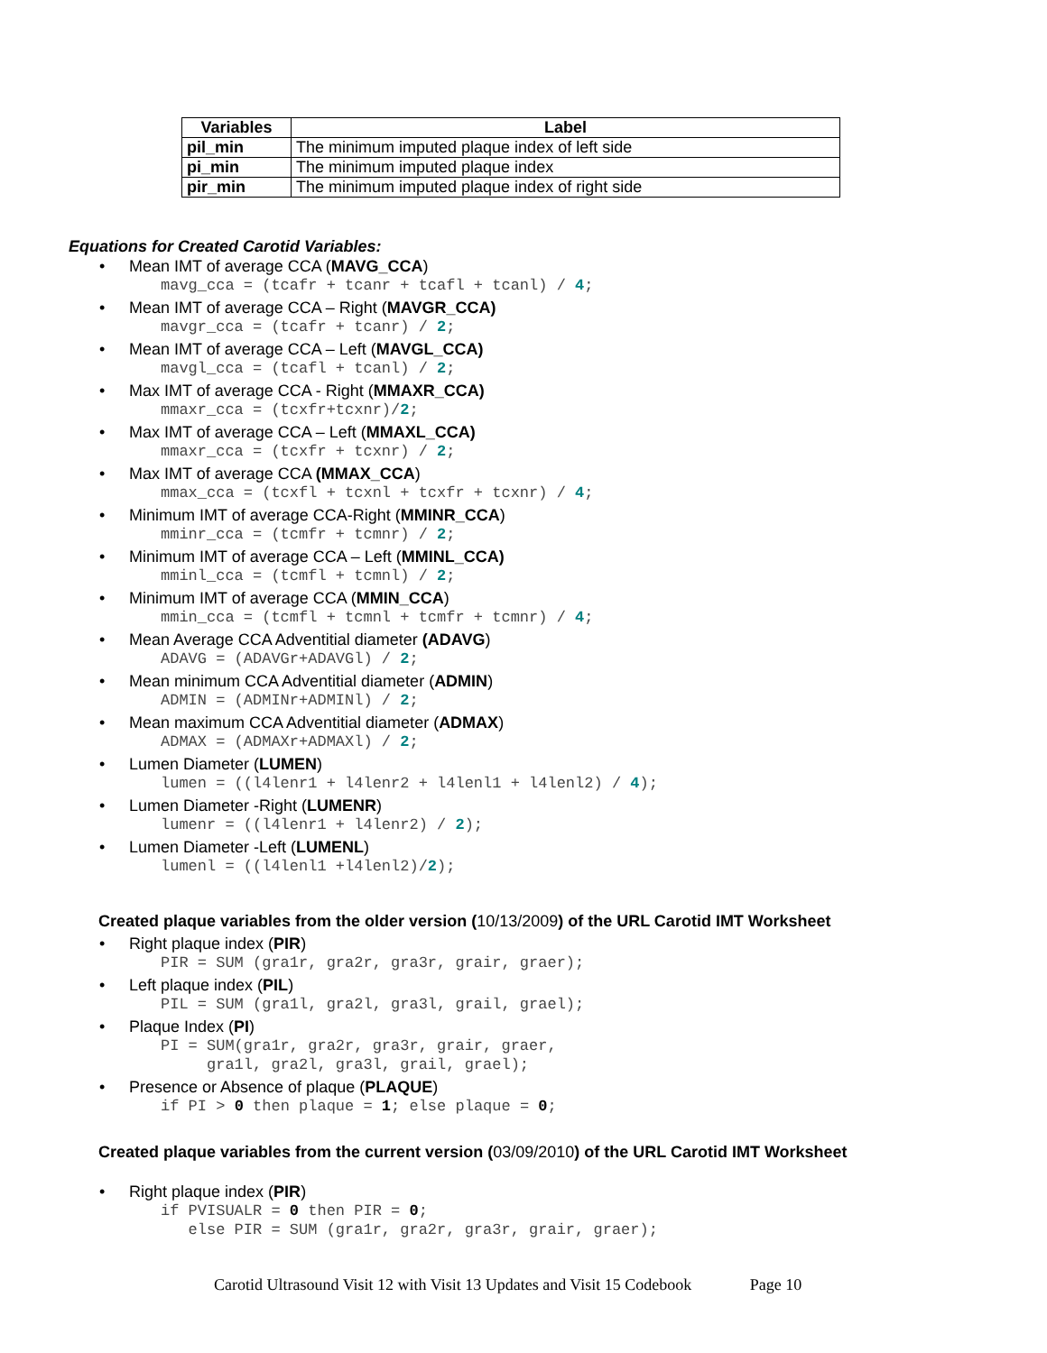| Variables | Label |
| --- | --- |
| pil_min | The minimum imputed plaque index of left side |
| pi_min | The minimum imputed plaque index |
| pir_min | The minimum imputed plaque index of right side |
Equations for Created Carotid Variables:
Mean IMT of average CCA (MAVG_CCA)
mavg_cca = (tcafr + tcanr + tcafl + tcanl) / 4;
Mean IMT of average CCA – Right (MAVGR_CCA)
mavgr_cca = (tcafr + tcanr) / 2;
Mean IMT of average CCA – Left (MAVGL_CCA)
mavgl_cca = (tcafl + tcanl) / 2;
Max IMT of average CCA - Right (MMAXR_CCA)
mmaxr_cca = (tcxfr+tcxnr)/2;
Max IMT of average CCA – Left (MMAXL_CCA)
mmaxr_cca = (tcxfr + tcxnr) / 2;
Max IMT of average CCA (MMAX_CCA)
mmax_cca = (tcxfl + tcxnl + tcxfr + tcxnr) / 4;
Minimum IMT of average CCA-Right (MMINR_CCA)
mminr_cca = (tcmfr + tcmnr) / 2;
Minimum IMT of average CCA – Left (MMINL_CCA)
mminl_cca = (tcmfl + tcmnl) / 2;
Minimum IMT of average CCA (MMIN_CCA)
mmin_cca = (tcmfl + tcmnl + tcmfr + tcmnr) / 4;
Mean Average CCA Adventitial diameter (ADAVG)
ADAVG = (ADAVGr+ADAVGl) / 2;
Mean minimum CCA Adventitial diameter (ADMIN)
ADMIN = (ADMINr+ADMINl) / 2;
Mean maximum CCA Adventitial diameter (ADMAX)
ADMAX = (ADMAXr+ADMAXl) / 2;
Lumen Diameter (LUMEN)
lumen = ((l4lenr1 + l4lenr2 + l4lenl1 + l4lenl2) / 4);
Lumen Diameter -Right (LUMENR)
lumenr = ((l4lenr1 + l4lenr2) / 2);
Lumen Diameter -Left (LUMENL)
lumenl = ((l4lenl1 +l4lenl2)/2);
Created plaque variables from the older version (10/13/2009) of the URL Carotid IMT Worksheet
Right plaque index (PIR)
PIR = SUM (gra1r, gra2r, gra3r, grair, graer);
Left plaque index (PIL)
PIL = SUM (gra1l, gra2l, gra3l, grail, grael);
Plaque Index (PI)
PI = SUM(gra1r, gra2r, gra3r, grair, graer, gra1l, gra2l, gra3l, grail, grael);
Presence or Absence of plaque (PLAQUE)
if PI > 0 then plaque = 1; else plaque = 0;
Created plaque variables from the current version (03/09/2010) of the URL Carotid IMT Worksheet
Right plaque index (PIR)
if PVISUALR = 0 then PIR = 0; else PIR = SUM (gra1r, gra2r, gra3r, grair, graer);
Carotid Ultrasound Visit 12 with Visit 13 Updates and Visit 15 Codebook Page 10